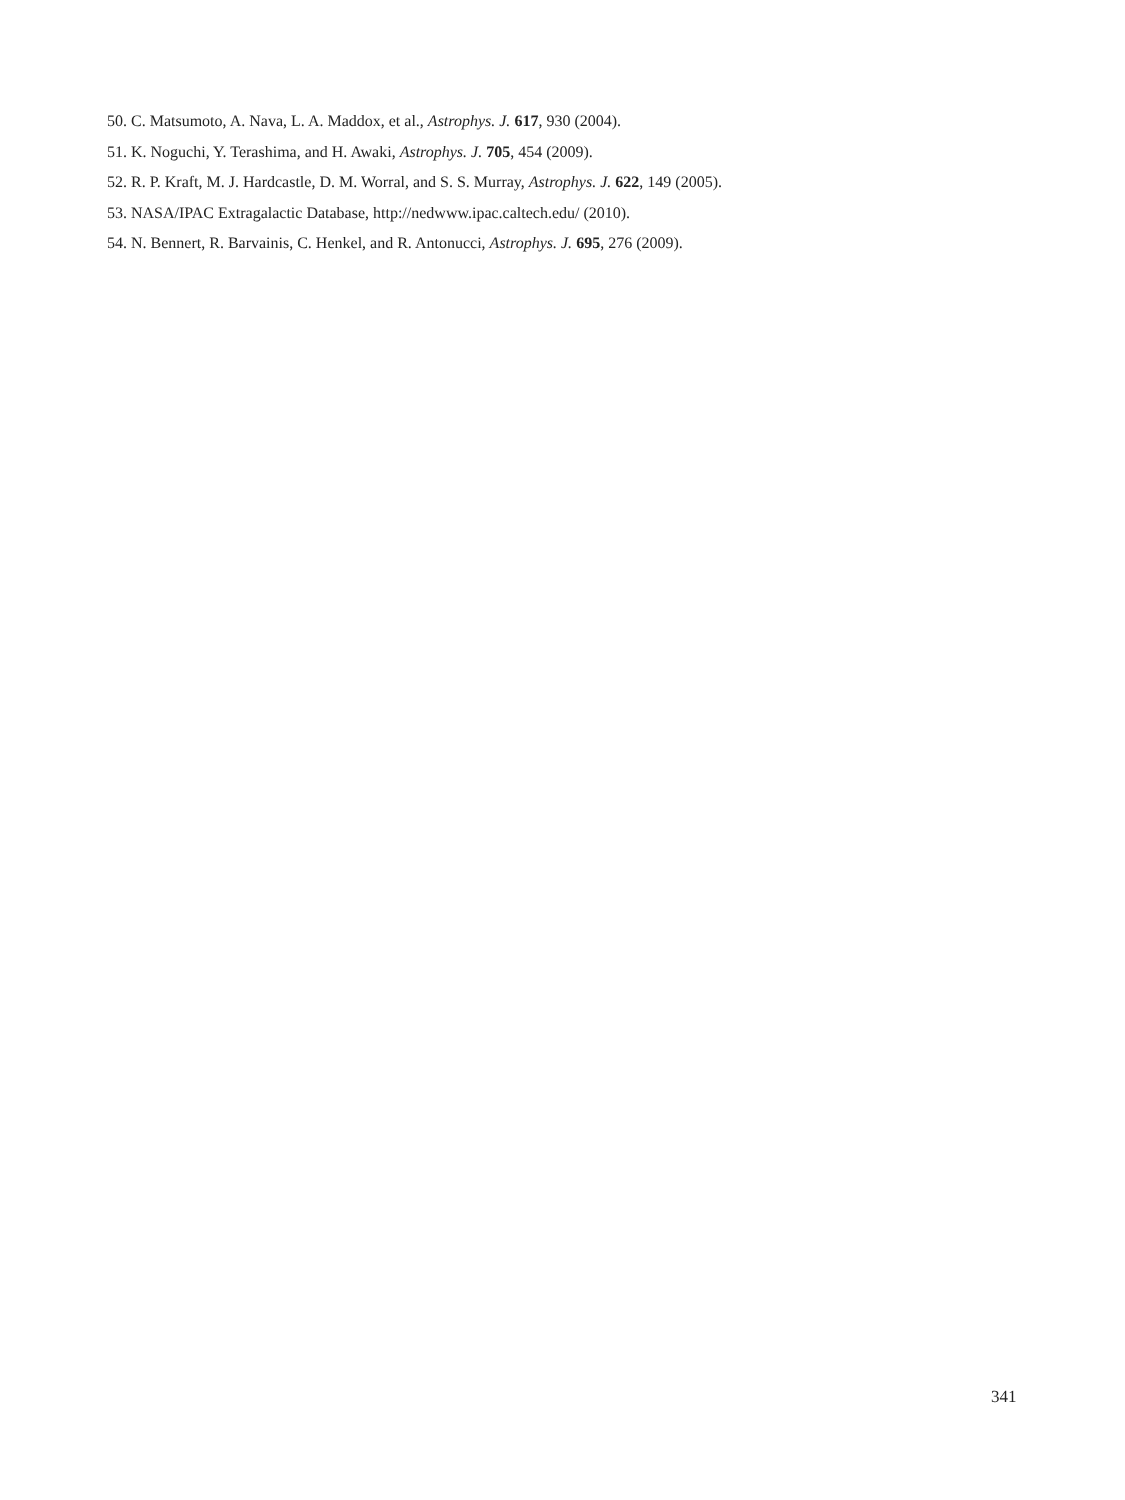50. C. Matsumoto, A. Nava, L. A. Maddox, et al., Astrophys. J. 617, 930 (2004).
51. K. Noguchi, Y. Terashima, and H. Awaki, Astrophys. J. 705, 454 (2009).
52. R. P. Kraft, M. J. Hardcastle, D. M. Worral, and S. S. Murray, Astrophys. J. 622, 149 (2005).
53. NASA/IPAC Extragalactic Database, http://nedwww.ipac.caltech.edu/ (2010).
54. N. Bennert, R. Barvainis, C. Henkel, and R. Antonucci, Astrophys. J. 695, 276 (2009).
341